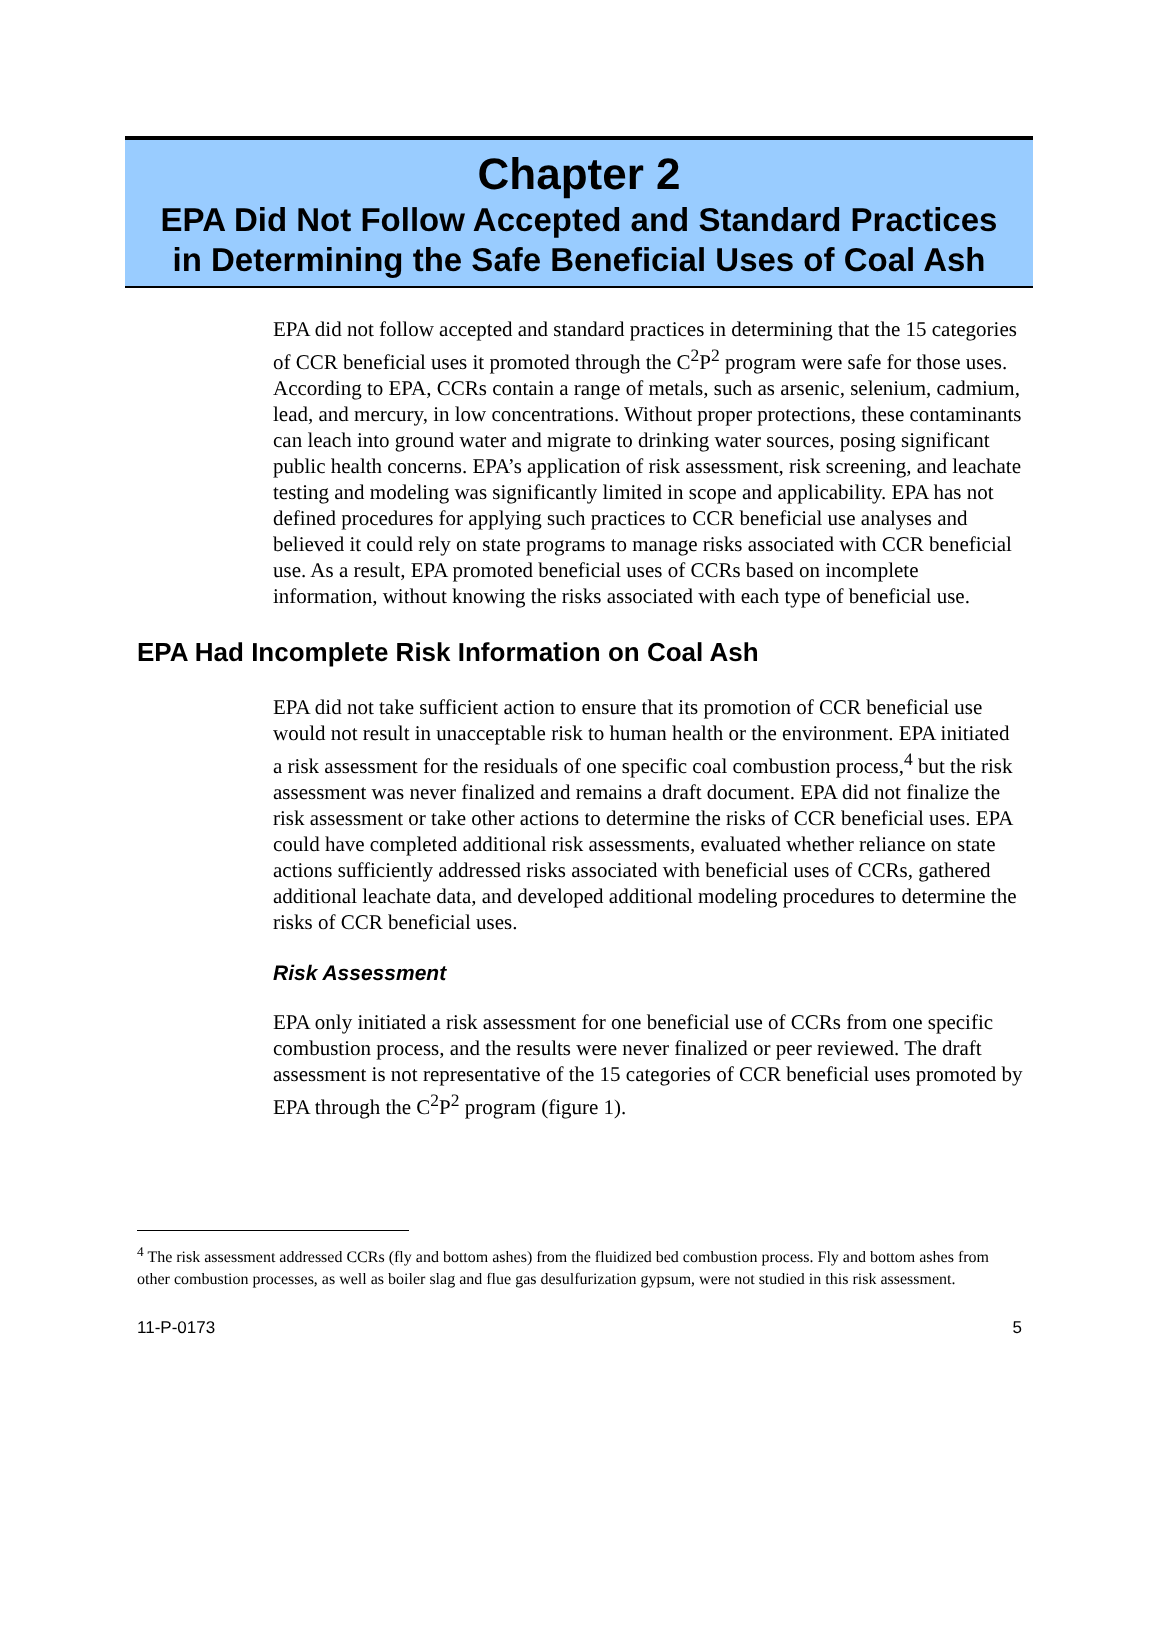Chapter 2
EPA Did Not Follow Accepted and Standard Practices
in Determining the Safe Beneficial Uses of Coal Ash
EPA did not follow accepted and standard practices in determining that the 15 categories of CCR beneficial uses it promoted through the C<sup>2</sup>P<sup>2</sup> program were safe for those uses. According to EPA, CCRs contain a range of metals, such as arsenic, selenium, cadmium, lead, and mercury, in low concentrations. Without proper protections, these contaminants can leach into ground water and migrate to drinking water sources, posing significant public health concerns. EPA’s application of risk assessment, risk screening, and leachate testing and modeling was significantly limited in scope and applicability. EPA has not defined procedures for applying such practices to CCR beneficial use analyses and believed it could rely on state programs to manage risks associated with CCR beneficial use. As a result, EPA promoted beneficial uses of CCRs based on incomplete information, without knowing the risks associated with each type of beneficial use.
EPA Had Incomplete Risk Information on Coal Ash
EPA did not take sufficient action to ensure that its promotion of CCR beneficial use would not result in unacceptable risk to human health or the environment. EPA initiated a risk assessment for the residuals of one specific coal combustion process,<sup>4</sup> but the risk assessment was never finalized and remains a draft document. EPA did not finalize the risk assessment or take other actions to determine the risks of CCR beneficial uses. EPA could have completed additional risk assessments, evaluated whether reliance on state actions sufficiently addressed risks associated with beneficial uses of CCRs, gathered additional leachate data, and developed additional modeling procedures to determine the risks of CCR beneficial uses.
Risk Assessment
EPA only initiated a risk assessment for one beneficial use of CCRs from one specific combustion process, and the results were never finalized or peer reviewed. The draft assessment is not representative of the 15 categories of CCR beneficial uses promoted by EPA through the C<sup>2</sup>P<sup>2</sup> program (figure 1).
<sup>4</sup> The risk assessment addressed CCRs (fly and bottom ashes) from the fluidized bed combustion process. Fly and bottom ashes from other combustion processes, as well as boiler slag and flue gas desulfurization gypsum, were not studied in this risk assessment.
11-P-0173 5